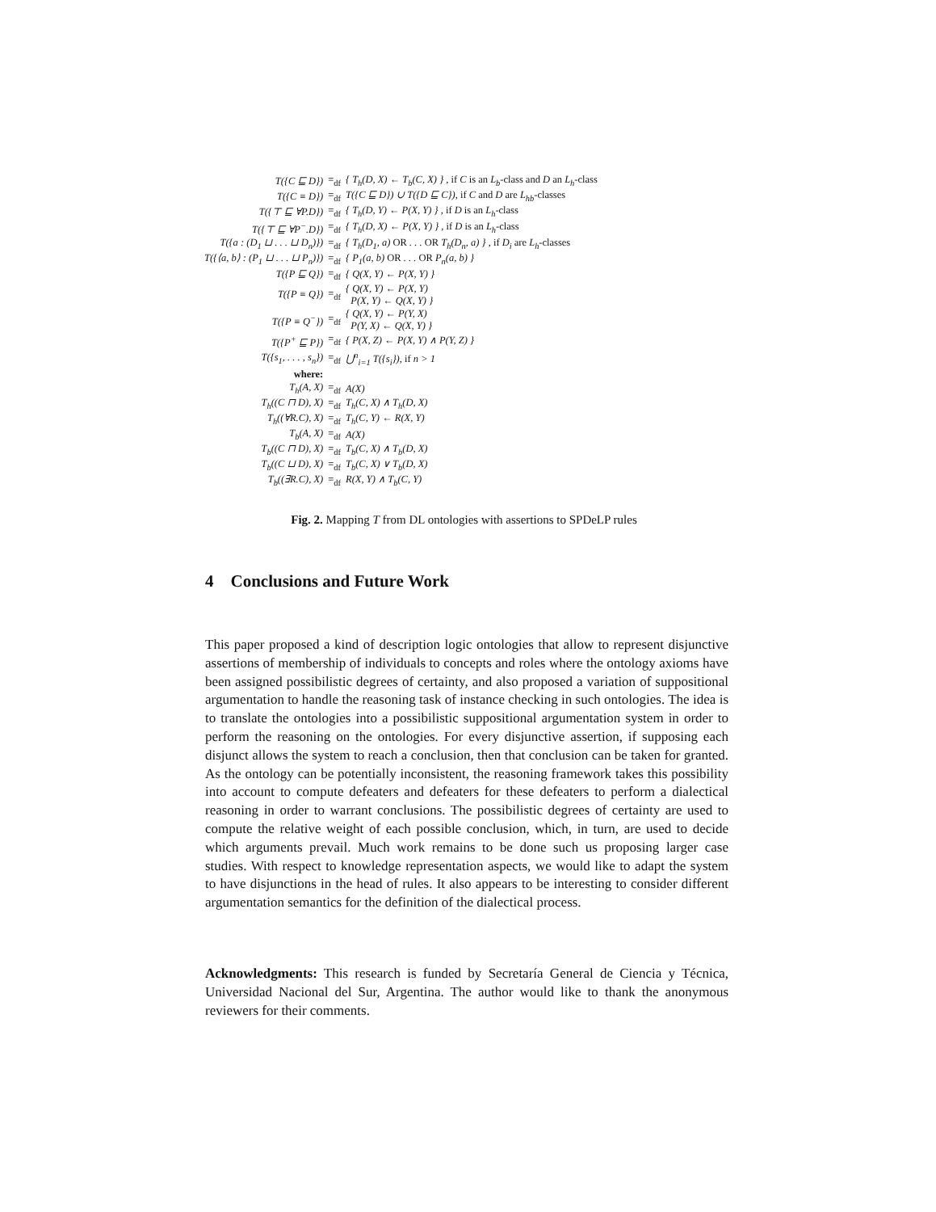| T({C ⊑ D}) | =<sub>df</sub> | { T<sub>h</sub>(D, X) ← T<sub>b</sub>(C, X) } , if C is an L<sub>b</sub> -class and D an L<sub>h</sub> -class |
| T({C ≡ D}) | =<sub>df</sub> | T({C ⊑ D}) ∪ T({D ⊑ C}) , if C and D are L<sub>hb</sub> -classes |
| T({⊤ ⊑ ∀P.D}) | =<sub>df</sub> | { T<sub>h</sub>(D, Y) ← P(X, Y) } , if D is an L<sub>h</sub> -class |
| T({⊤ ⊑ ∀P<sup>−</sup>.D}) | =<sub>df</sub> | { T<sub>h</sub>(D, X) ← P(X, Y) } , if D is an L<sub>h</sub> -class |
| T({a : (D<sub>1</sub> ⊔ . . . ⊔ D<sub>n</sub>)}) | =<sub>df</sub> | { T<sub>h</sub>(D<sub>1</sub>, a) OR . . . OR T<sub>h</sub>(D<sub>n</sub>, a) } , if D<sub>i</sub> are L<sub>h</sub> -classes |
| T({⟨a, b⟩ : (P<sub>1</sub> ⊔ . . . ⊔ P<sub>n</sub>)}) | =<sub>df</sub> | { P<sub>1</sub>(a, b) OR . . . OR P<sub>n</sub>(a, b) } |
| T({P ⊑ Q}) | =<sub>df</sub> | { Q(X, Y) ← P(X, Y) } |
| T({P ≡ Q}) | =<sub>df</sub> | { Q(X, Y) ← P(X, Y) P(X, Y) ← Q(X, Y) } |
| T({P ≡ Q<sup>−</sup>}) | =<sub>df</sub> | { Q(X, Y) ← P(Y, X) P(Y, X) ← Q(X, Y) } |
| T({P<sup>+</sup> ⊑ P}) | =<sub>df</sub> | { P(X, Z) ← P(X, Y) ∧ P(Y, Z) } |
| T({s<sub>1</sub>, . . . , s<sub>n</sub>}) | =<sub>df</sub> | ⋃<sup>n</sup><sub>i=1</sub> T({s<sub>i</sub>}) , if n > 1 |
| where: | | |
| T<sub>h</sub>(A, X) | =<sub>df</sub> | A(X) |
| T<sub>h</sub>((C ⊓ D), X) | =<sub>df</sub> | T<sub>h</sub>(C, X) ∧ T<sub>h</sub>(D, X) |
| T<sub>h</sub>((∀R.C), X) | =<sub>df</sub> | T<sub>h</sub>(C, Y) ← R(X, Y) |
| T<sub>b</sub>(A, X) | =<sub>df</sub> | A(X) |
| T<sub>b</sub>((C ⊓ D), X) | =<sub>df</sub> | T<sub>b</sub>(C, X) ∧ T<sub>b</sub>(D, X) |
| T<sub>b</sub>((C ⊔ D), X) | =<sub>df</sub> | T<sub>b</sub>(C, X) ∨ T<sub>b</sub>(D, X) |
| T<sub>b</sub>((∃R.C), X) | =<sub>df</sub> | R(X, Y) ∧ T<sub>b</sub>(C, Y) |
Fig. 2. Mapping T from DL ontologies with assertions to SPDeLP rules
4 Conclusions and Future Work
This paper proposed a kind of description logic ontologies that allow to represent disjunctive assertions of membership of individuals to concepts and roles where the ontology axioms have been assigned possibilistic degrees of certainty, and also proposed a variation of suppositional argumentation to handle the reasoning task of instance checking in such ontologies. The idea is to translate the ontologies into a possibilistic suppositional argumentation system in order to perform the reasoning on the ontologies. For every disjunctive assertion, if supposing each disjunct allows the system to reach a conclusion, then that conclusion can be taken for granted. As the ontology can be potentially inconsistent, the reasoning framework takes this possibility into account to compute defeaters and defeaters for these defeaters to perform a dialectical reasoning in order to warrant conclusions. The possibilistic degrees of certainty are used to compute the relative weight of each possible conclusion, which, in turn, are used to decide which arguments prevail. Much work remains to be done such us proposing larger case studies. With respect to knowledge representation aspects, we would like to adapt the system to have disjunctions in the head of rules. It also appears to be interesting to consider different argumentation semantics for the definition of the dialectical process.
Acknowledgments: This research is funded by Secretaría General de Ciencia y Técnica, Universidad Nacional del Sur, Argentina. The author would like to thank the anonymous reviewers for their comments.